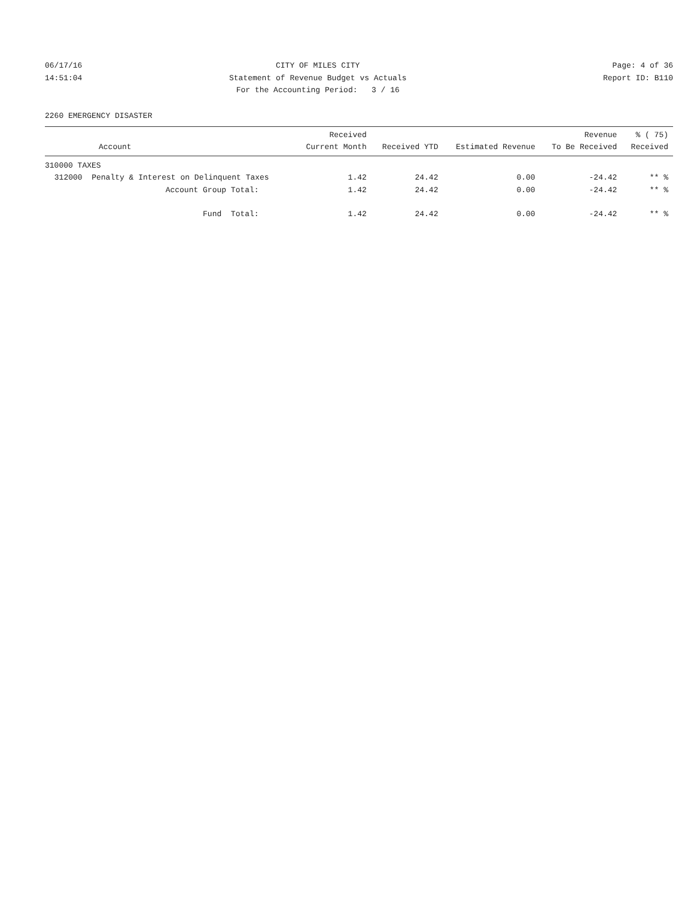06/17/16
14:51:04
CITY OF MILES CITY
Statement of Revenue Budget vs Actuals
For the Accounting Period: 3 / 16
Page: 4 of 36
Report ID: B110
2260 EMERGENCY DISASTER
| Account | Received Current Month | Received YTD | Estimated Revenue | Revenue To Be Received | % ( 75) Received |
| --- | --- | --- | --- | --- | --- |
| 310000 TAXES | | | | | |
| 312000 Penalty & Interest on Delinquent Taxes | 1.42 | 24.42 | 0.00 | -24.42 | ** % |
| Account Group Total: | 1.42 | 24.42 | 0.00 | -24.42 | ** % |
| Fund Total: | 1.42 | 24.42 | 0.00 | -24.42 | ** % |